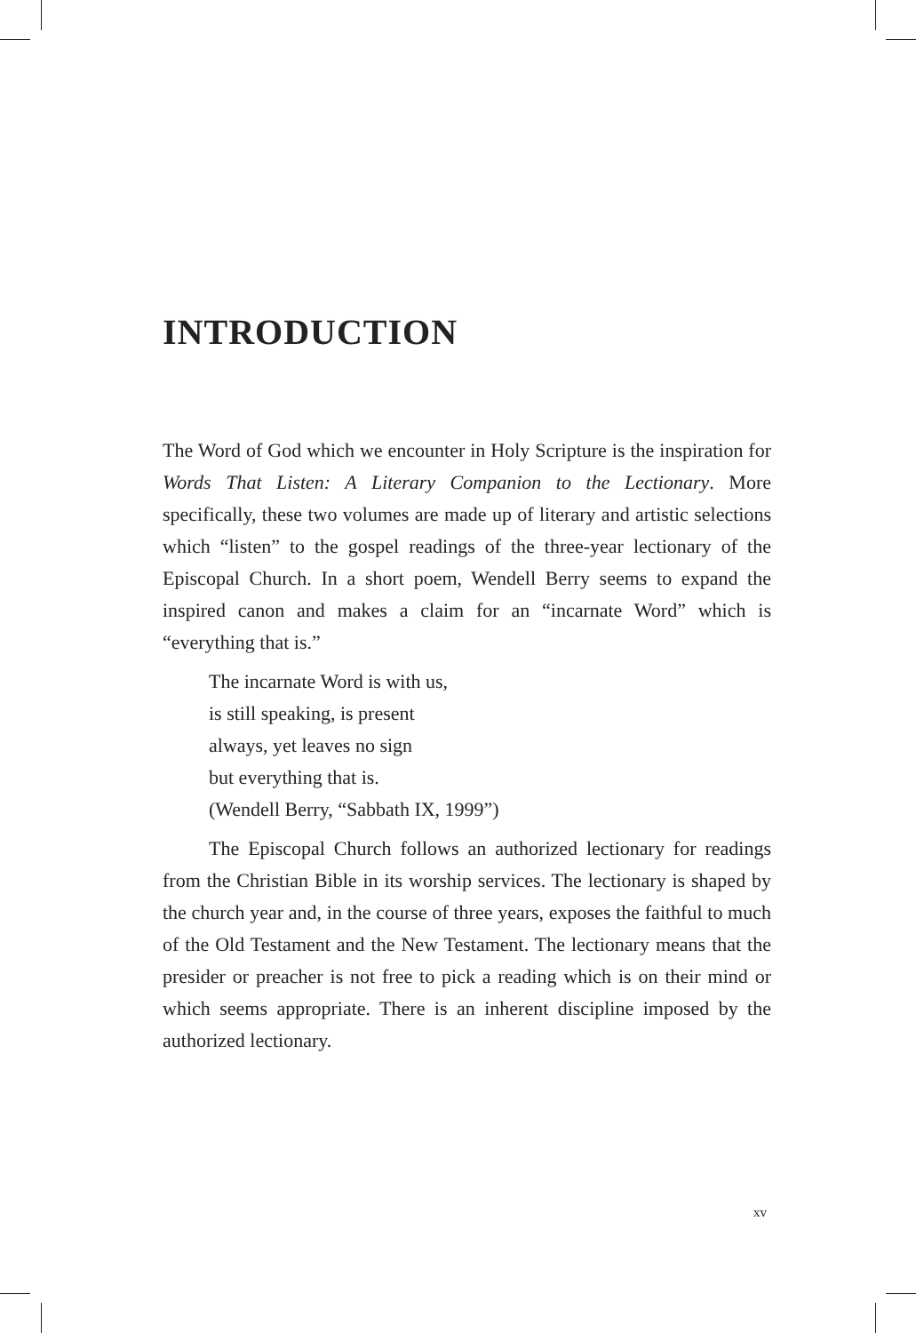INTRODUCTION
The Word of God which we encounter in Holy Scripture is the inspiration for Words That Listen: A Literary Companion to the Lectionary. More specifically, these two volumes are made up of literary and artistic selections which “listen” to the gospel readings of the three-year lectionary of the Episcopal Church. In a short poem, Wendell Berry seems to expand the inspired canon and makes a claim for an “incarnate Word” which is “everything that is.”
The incarnate Word is with us,
is still speaking, is present
always, yet leaves no sign
but everything that is.
(Wendell Berry, “Sabbath IX, 1999”)
The Episcopal Church follows an authorized lectionary for readings from the Christian Bible in its worship services. The lectionary is shaped by the church year and, in the course of three years, exposes the faithful to much of the Old Testament and the New Testament. The lectionary means that the presider or preacher is not free to pick a reading which is on their mind or which seems appropriate. There is an inherent discipline imposed by the authorized lectionary.
xv